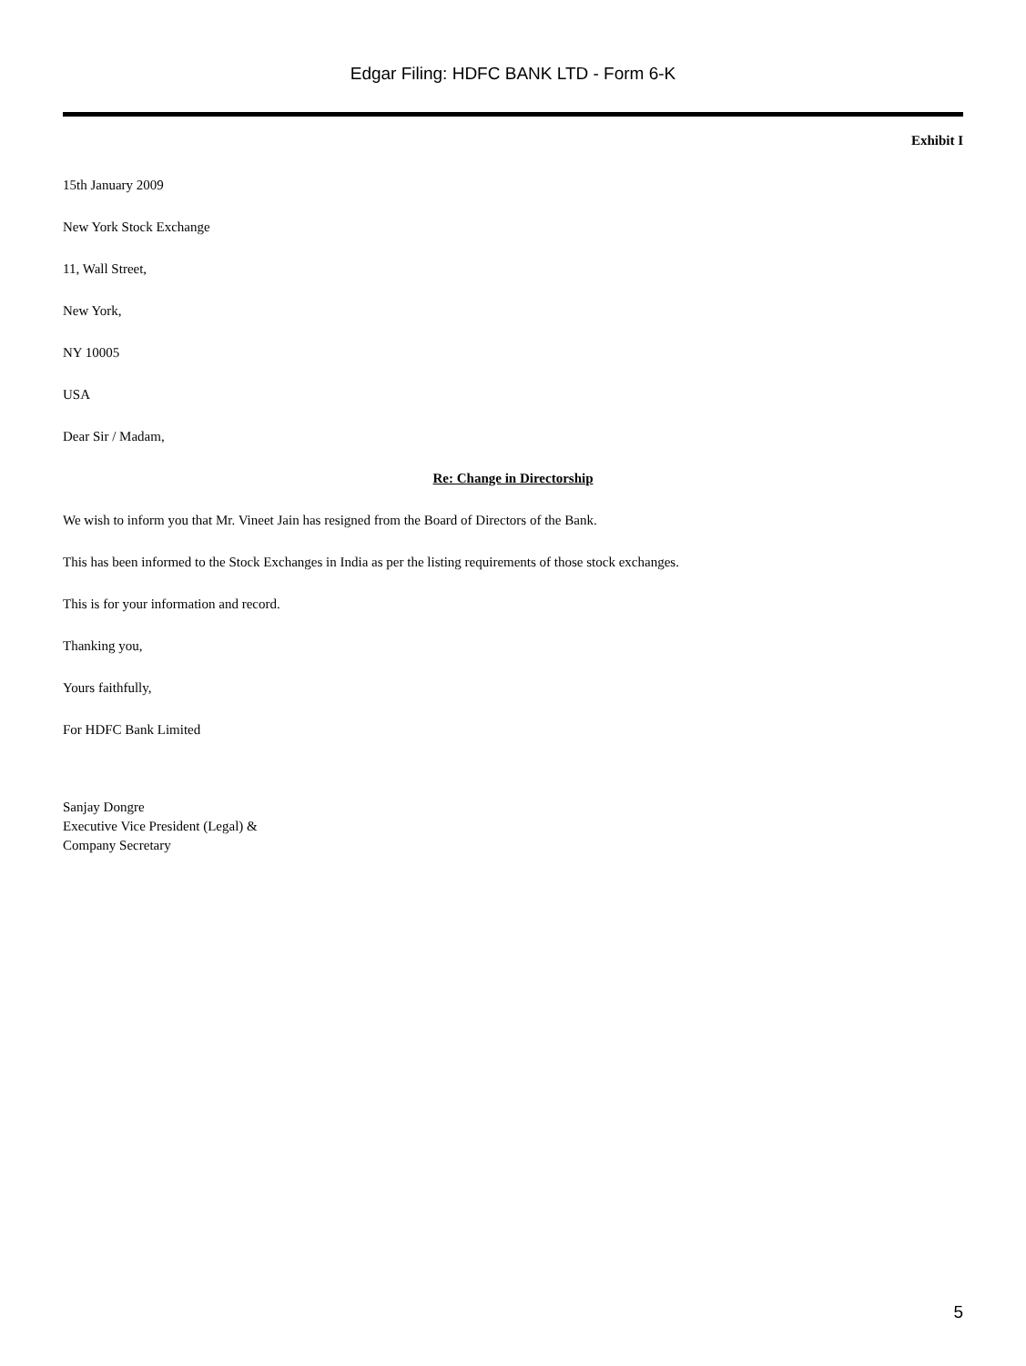Edgar Filing: HDFC BANK LTD - Form 6-K
Exhibit I
15th January 2009
New York Stock Exchange
11, Wall Street,
New York,
NY 10005
USA
Dear Sir / Madam,
Re: Change in Directorship
We wish to inform you that Mr. Vineet Jain has resigned from the Board of Directors of the Bank.
This has been informed to the Stock Exchanges in India as per the listing requirements of those stock exchanges.
This is for your information and record.
Thanking you,
Yours faithfully,
For HDFC Bank Limited
Sanjay Dongre
Executive Vice President (Legal) &
Company Secretary
5